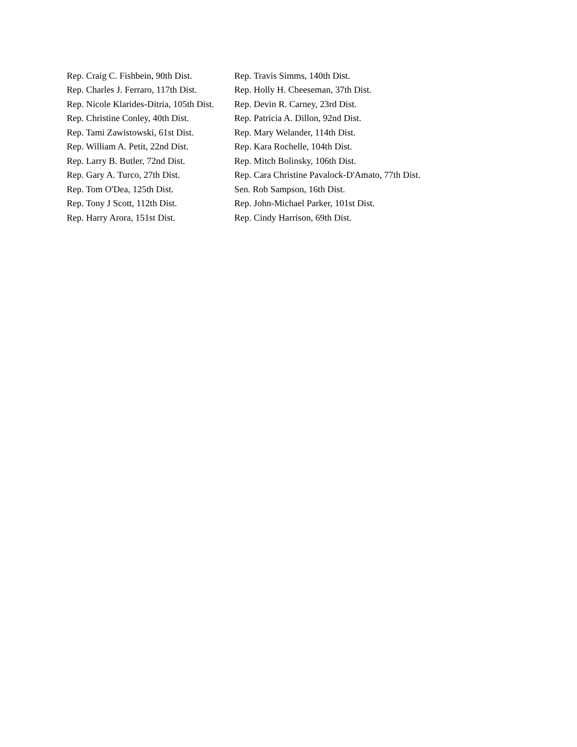| Rep. Craig C. Fishbein, 90th Dist. | Rep. Travis Simms, 140th Dist. |
| Rep. Charles J. Ferraro, 117th Dist. | Rep. Holly H. Cheeseman, 37th Dist. |
| Rep. Nicole Klarides-Ditria, 105th Dist. | Rep. Devin R. Carney, 23rd Dist. |
| Rep. Christine Conley, 40th Dist. | Rep. Patricia A. Dillon, 92nd Dist. |
| Rep. Tami Zawistowski, 61st Dist. | Rep. Mary Welander, 114th Dist. |
| Rep. William A. Petit, 22nd Dist. | Rep. Kara Rochelle, 104th Dist. |
| Rep. Larry B. Butler, 72nd Dist. | Rep. Mitch Bolinsky, 106th Dist. |
| Rep. Gary A. Turco, 27th Dist. | Rep. Cara Christine Pavalock-D'Amato, 77th Dist. |
| Rep. Tom O'Dea, 125th Dist. | Sen. Rob Sampson, 16th Dist. |
| Rep. Tony J Scott, 112th Dist. | Rep. John-Michael Parker, 101st Dist. |
| Rep. Harry Arora, 151st Dist. | Rep. Cindy Harrison, 69th Dist. |